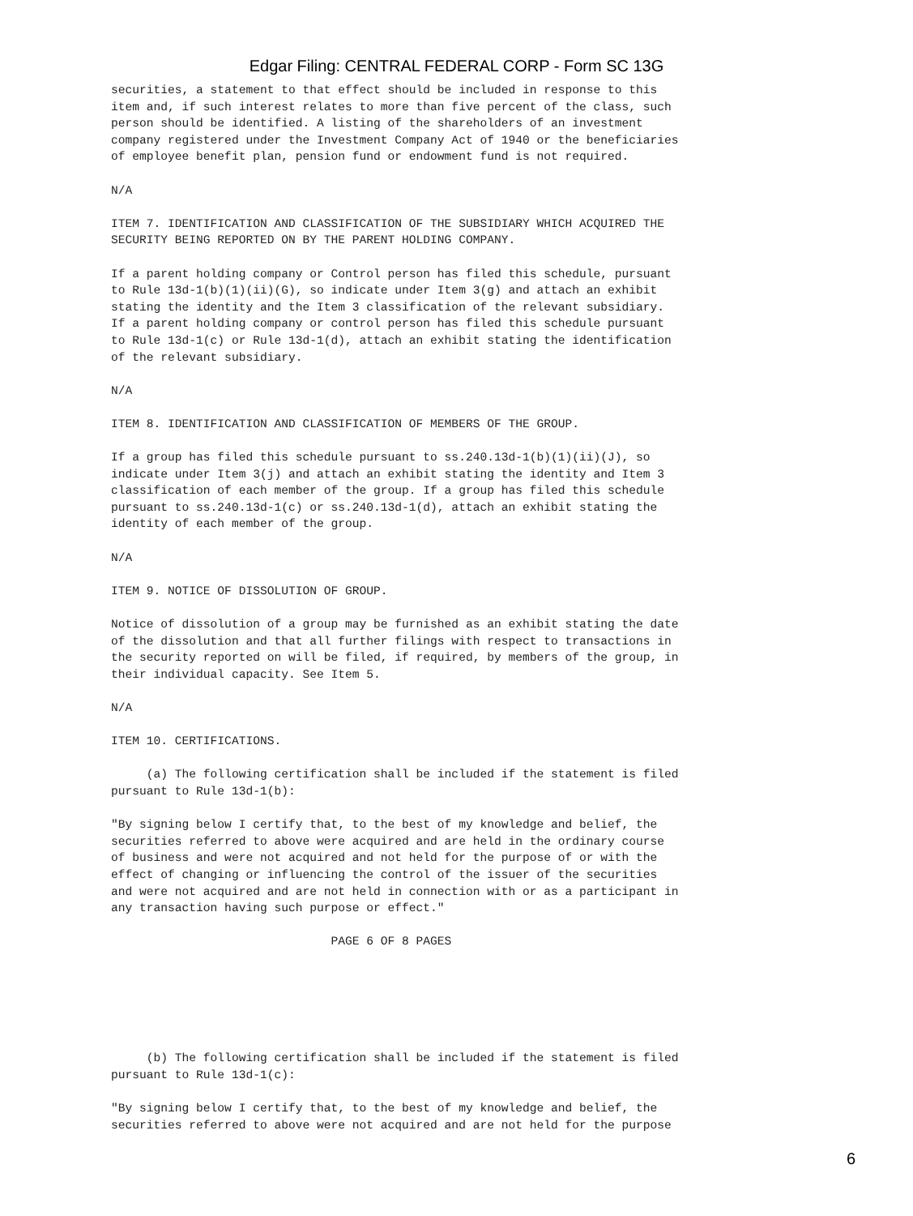Edgar Filing: CENTRAL FEDERAL CORP - Form SC 13G
securities, a statement to that effect should be included in response to this
item and, if such interest relates to more than five percent of the class, such
person should be identified. A listing of the shareholders of an investment
company registered under the Investment Company Act of 1940 or the beneficiaries
of employee benefit plan, pension fund or endowment fund is not required.

N/A

ITEM 7. IDENTIFICATION AND CLASSIFICATION OF THE SUBSIDIARY WHICH ACQUIRED THE
SECURITY BEING REPORTED ON BY THE PARENT HOLDING COMPANY.

If a parent holding company or Control person has filed this schedule, pursuant
to Rule 13d-1(b)(1)(ii)(G), so indicate under Item 3(g) and attach an exhibit
stating the identity and the Item 3 classification of the relevant subsidiary.
If a parent holding company or control person has filed this schedule pursuant
to Rule 13d-1(c) or Rule 13d-1(d), attach an exhibit stating the identification
of the relevant subsidiary.

N/A

ITEM 8. IDENTIFICATION AND CLASSIFICATION OF MEMBERS OF THE GROUP.

If a group has filed this schedule pursuant to ss.240.13d-1(b)(1)(ii)(J), so
indicate under Item 3(j) and attach an exhibit stating the identity and Item 3
classification of each member of the group. If a group has filed this schedule
pursuant to ss.240.13d-1(c) or ss.240.13d-1(d), attach an exhibit stating the
identity of each member of the group.

N/A

ITEM 9. NOTICE OF DISSOLUTION OF GROUP.

Notice of dissolution of a group may be furnished as an exhibit stating the date
of the dissolution and that all further filings with respect to transactions in
the security reported on will be filed, if required, by members of the group, in
their individual capacity. See Item 5.

N/A

ITEM 10. CERTIFICATIONS.

     (a) The following certification shall be included if the statement is filed
pursuant to Rule 13d-1(b):

"By signing below I certify that, to the best of my knowledge and belief, the
securities referred to above were acquired and are held in the ordinary course
of business and were not acquired and not held for the purpose of or with the
effect of changing or influencing the control of the issuer of the securities
and were not acquired and are not held in connection with or as a participant in
any transaction having such purpose or effect."

                               PAGE 6 OF 8 PAGES






     (b) The following certification shall be included if the statement is filed
pursuant to Rule 13d-1(c):

"By signing below I certify that, to the best of my knowledge and belief, the
securities referred to above were not acquired and are not held for the purpose
6